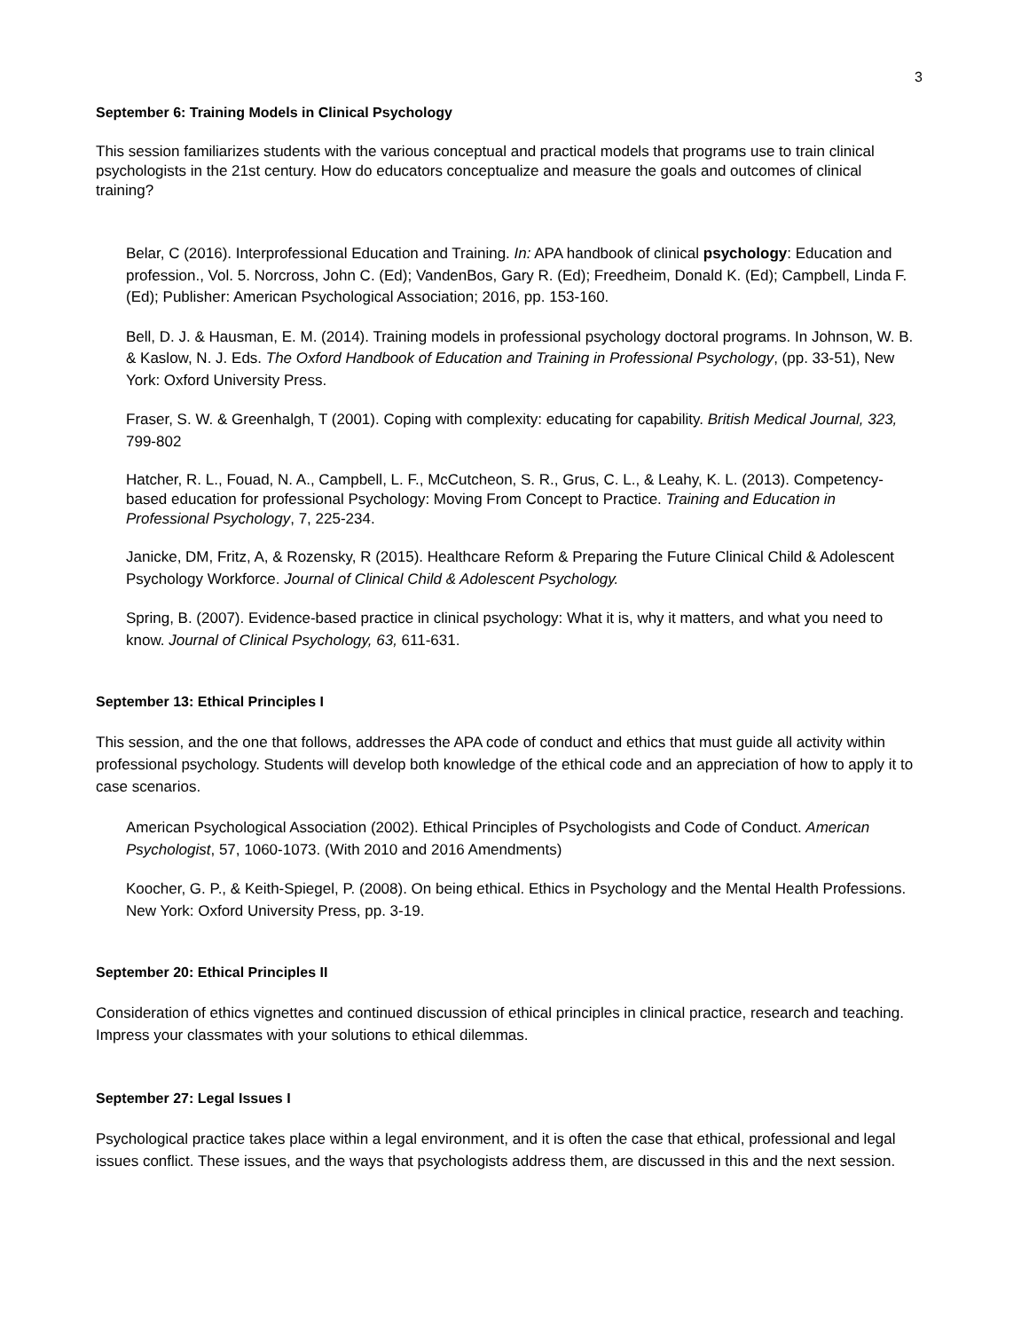3
September 6: Training Models in Clinical Psychology
This session familiarizes students with the various conceptual and practical models that programs use to train clinical psychologists in the 21st century. How do educators conceptualize and measure the goals and outcomes of clinical training?
Belar, C (2016). Interprofessional Education and Training. In: APA handbook of clinical psychology: Education and profession., Vol. 5. Norcross, John C. (Ed); VandenBos, Gary R. (Ed); Freedheim, Donald K. (Ed); Campbell, Linda F. (Ed); Publisher: American Psychological Association; 2016, pp. 153-160.
Bell, D. J. & Hausman, E. M. (2014). Training models in professional psychology doctoral programs. In Johnson, W. B. & Kaslow, N. J. Eds. The Oxford Handbook of Education and Training in Professional Psychology, (pp. 33-51), New York: Oxford University Press.
Fraser, S. W. & Greenhalgh, T (2001). Coping with complexity: educating for capability. British Medical Journal, 323, 799-802
Hatcher, R. L., Fouad, N. A., Campbell, L. F., McCutcheon, S. R., Grus, C. L., & Leahy, K. L. (2013). Competency-based education for professional Psychology: Moving From Concept to Practice. Training and Education in Professional Psychology, 7, 225-234.
Janicke, DM, Fritz, A, & Rozensky, R (2015). Healthcare Reform & Preparing the Future Clinical Child & Adolescent Psychology Workforce. Journal of Clinical Child & Adolescent Psychology.
Spring, B. (2007). Evidence-based practice in clinical psychology: What it is, why it matters, and what you need to know. Journal of Clinical Psychology, 63, 611-631.
September 13: Ethical Principles I
This session, and the one that follows, addresses the APA code of conduct and ethics that must guide all activity within professional psychology. Students will develop both knowledge of the ethical code and an appreciation of how to apply it to case scenarios.
American Psychological Association (2002). Ethical Principles of Psychologists and Code of Conduct. American Psychologist, 57, 1060-1073. (With 2010 and 2016 Amendments)
Koocher, G. P., & Keith-Spiegel, P. (2008). On being ethical. Ethics in Psychology and the Mental Health Professions. New York: Oxford University Press, pp. 3-19.
September 20: Ethical Principles II
Consideration of ethics vignettes and continued discussion of ethical principles in clinical practice, research and teaching. Impress your classmates with your solutions to ethical dilemmas.
September 27: Legal Issues I
Psychological practice takes place within a legal environment, and it is often the case that ethical, professional and legal issues conflict. These issues, and the ways that psychologists address them, are discussed in this and the next session.